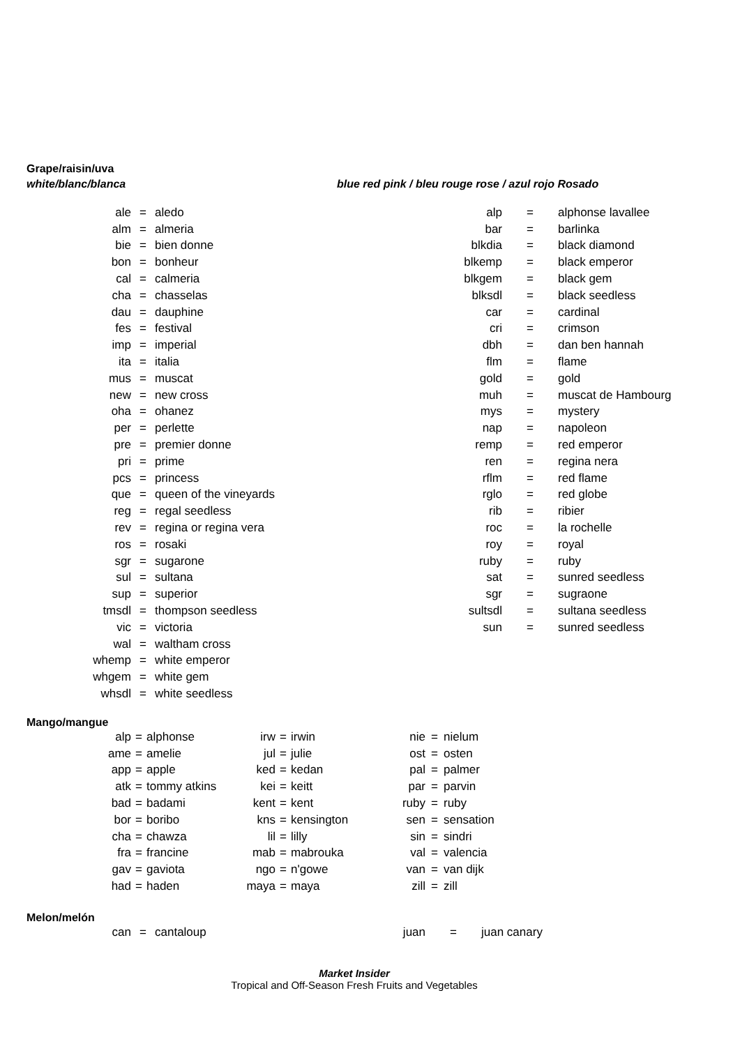Grape/raisin/uva
white/blanc/blanca blue red pink / bleu rouge rose / azul rojo Rosado
| ale | = | aledo |
| alm | = | almeria |
| bie | = | bien donne |
| bon | = | bonheur |
| cal | = | calmeria |
| cha | = | chasselas |
| dau | = | dauphine |
| fes | = | festival |
| imp | = | imperial |
| ita | = | italia |
| mus | = | muscat |
| new | = | new cross |
| oha | = | ohanez |
| per | = | perlette |
| pre | = | premier donne |
| pri | = | prime |
| pcs | = | princess |
| que | = | queen of the vineyards |
| reg | = | regal seedless |
| rev | = | regina or regina vera |
| ros | = | rosaki |
| sgr | = | sugarone |
| sul | = | sultana |
| sup | = | superior |
| tmsdl | = | thompson seedless |
| vic | = | victoria |
| wal | = | waltham cross |
| whemp | = | white emperor |
| whgem | = | white gem |
| whsdl | = | white seedless |
| alp | = | alphonse lavallee |
| bar | = | barlinka |
| blkdia | = | black diamond |
| blkemp | = | black emperor |
| blkgem | = | black gem |
| blksdl | = | black seedless |
| car | = | cardinal |
| cri | = | crimson |
| dbh | = | dan ben hannah |
| flm | = | flame |
| gold | = | gold |
| muh | = | muscat de Hambourg |
| mys | = | mystery |
| nap | = | napoleon |
| remp | = | red emperor |
| ren | = | regina nera |
| rflm | = | red flame |
| rglo | = | red globe |
| rib | = | ribier |
| roc | = | la rochelle |
| roy | = | royal |
| ruby | = | ruby |
| sat | = | sunred seedless |
| sgr | = | sugraone |
| sultsdl | = | sultana seedless |
| sun | = | sunred seedless |
Mango/mangue
| alp | = | alphonse | irw | = | irwin | nie | = | nielum |
| ame | = | amelie | jul | = | julie | ost | = | osten |
| app | = | apple | ked | = | kedan | pal | = | palmer |
| atk | = | tommy atkins | kei | = | keitt | par | = | parvin |
| bad | = | badami | kent | = | kent | ruby | = | ruby |
| bor | = | boribo | kns | = | kensington | sen | = | sensation |
| cha | = | chawza | lil | = | lilly | sin | = | sindri |
| fra | = | francine | mab | = | mabrouka | val | = | valencia |
| gav | = | gaviota | ngo | = | n'gowe | van | = | van dijk |
| had | = | haden | maya | = | maya | zill | = | zill |
Melon/melón
| can | = | cantaloup | juan | = | juan canary |
Market Insider
Tropical and Off-Season Fresh Fruits and Vegetables